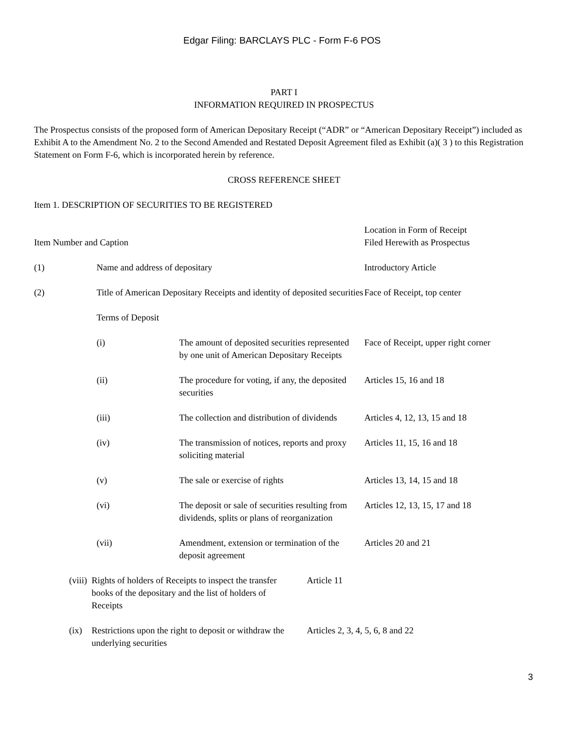Edgar Filing: BARCLAYS PLC - Form F-6 POS
PART I
INFORMATION REQUIRED IN PROSPECTUS
The Prospectus consists of the proposed form of American Depositary Receipt (“ADR” or “American Depositary Receipt”) included as Exhibit A to the Amendment No. 2 to the Second Amended and Restated Deposit Agreement filed as Exhibit (a)( 3 ) to this Registration Statement on Form F-6, which is incorporated herein by reference.
CROSS REFERENCE SHEET
Item 1. DESCRIPTION OF SECURITIES TO BE REGISTERED
| Item Number and Caption | | | Location in Form of Receipt Filed Herewith as Prospectus |
| (1) | Name and address of depositary | | Introductory Article |
| (2) | Title of American Depositary Receipts and identity of deposited securities | | Face of Receipt, top center |
| | Terms of Deposit | | |
| | (i) | The amount of deposited securities represented by one unit of American Depositary Receipts | Face of Receipt, upper right corner |
| | (ii) | The procedure for voting, if any, the deposited securities | Articles 15, 16 and 18 |
| | (iii) | The collection and distribution of dividends | Articles 4, 12, 13, 15 and 18 |
| | (iv) | The transmission of notices, reports and proxy soliciting material | Articles 11, 15, 16 and 18 |
| | (v) | The sale or exercise of rights | Articles 13, 14, 15 and 18 |
| | (vi) | The deposit or sale of securities resulting from dividends, splits or plans of reorganization | Articles 12, 13, 15, 17 and 18 |
| | (vii) | Amendment, extension or termination of the deposit agreement | Articles 20 and 21 |
| (viii) | Rights of holders of Receipts to inspect the transfer books of the depositary and the list of holders of Receipts | Article 11 |
| (ix) | Restrictions upon the right to deposit or withdraw the underlying securities | Articles 2, 3, 4, 5, 6, 8 and 22 |
3